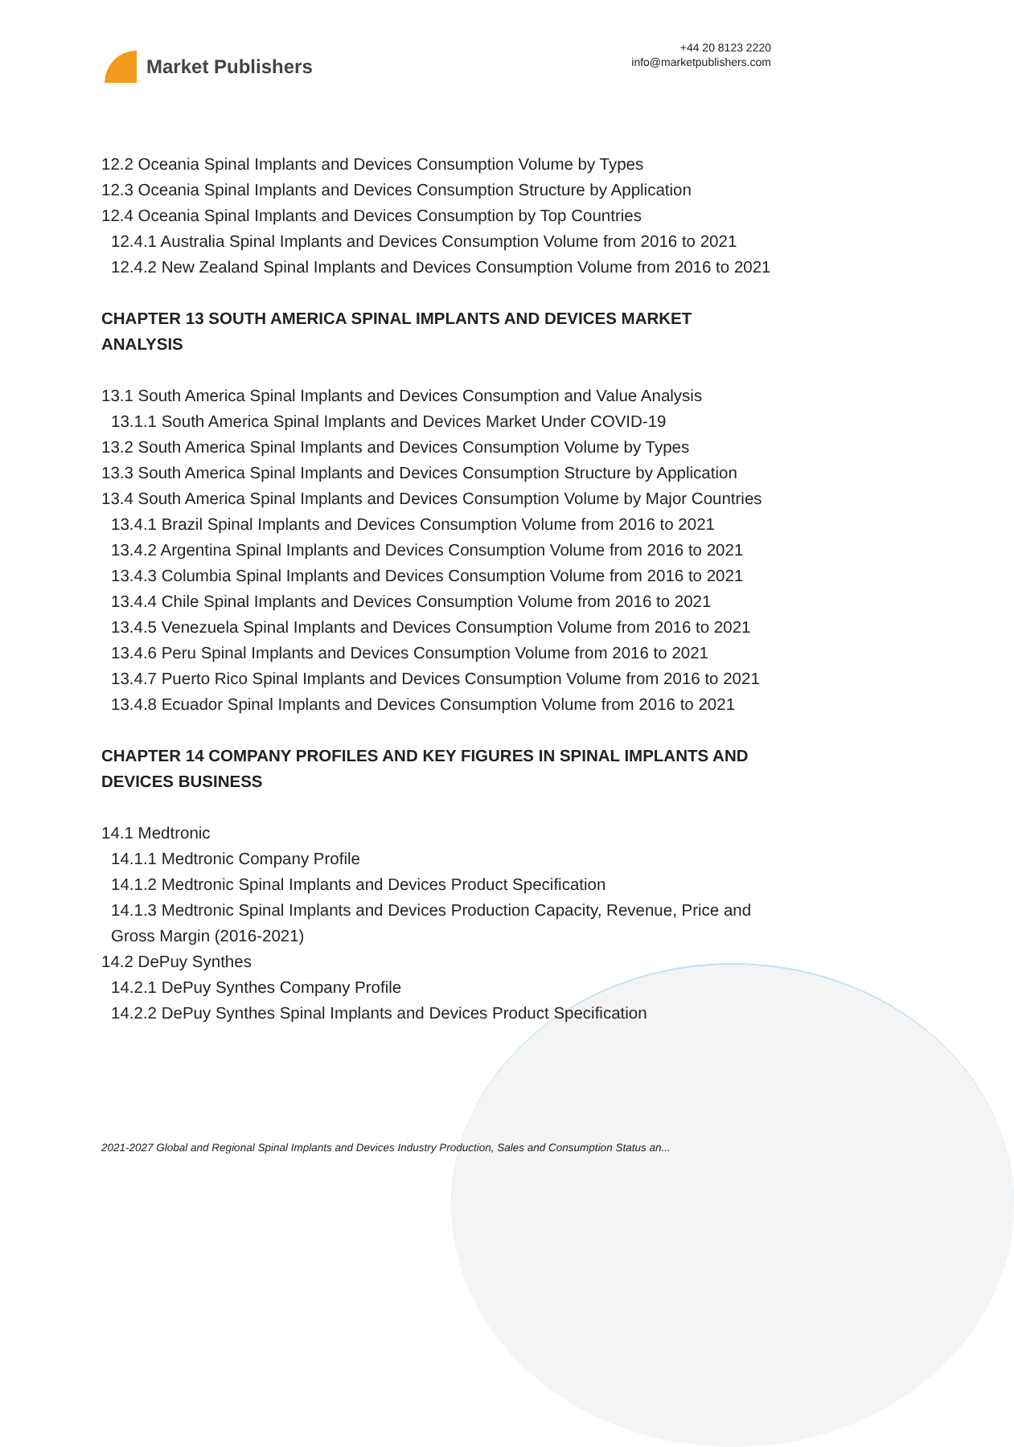Market Publishers
+44 20 8123 2220
info@marketpublishers.com
12.2 Oceania Spinal Implants and Devices Consumption Volume by Types
12.3 Oceania Spinal Implants and Devices Consumption Structure by Application
12.4 Oceania Spinal Implants and Devices Consumption by Top Countries
12.4.1 Australia Spinal Implants and Devices Consumption Volume from 2016 to 2021
12.4.2 New Zealand Spinal Implants and Devices Consumption Volume from 2016 to 2021
CHAPTER 13 SOUTH AMERICA SPINAL IMPLANTS AND DEVICES MARKET ANALYSIS
13.1 South America Spinal Implants and Devices Consumption and Value Analysis
13.1.1 South America Spinal Implants and Devices Market Under COVID-19
13.2 South America Spinal Implants and Devices Consumption Volume by Types
13.3 South America Spinal Implants and Devices Consumption Structure by Application
13.4 South America Spinal Implants and Devices Consumption Volume by Major Countries
13.4.1 Brazil Spinal Implants and Devices Consumption Volume from 2016 to 2021
13.4.2 Argentina Spinal Implants and Devices Consumption Volume from 2016 to 2021
13.4.3 Columbia Spinal Implants and Devices Consumption Volume from 2016 to 2021
13.4.4 Chile Spinal Implants and Devices Consumption Volume from 2016 to 2021
13.4.5 Venezuela Spinal Implants and Devices Consumption Volume from 2016 to 2021
13.4.6 Peru Spinal Implants and Devices Consumption Volume from 2016 to 2021
13.4.7 Puerto Rico Spinal Implants and Devices Consumption Volume from 2016 to 2021
13.4.8 Ecuador Spinal Implants and Devices Consumption Volume from 2016 to 2021
CHAPTER 14 COMPANY PROFILES AND KEY FIGURES IN SPINAL IMPLANTS AND DEVICES BUSINESS
14.1 Medtronic
14.1.1 Medtronic Company Profile
14.1.2 Medtronic Spinal Implants and Devices Product Specification
14.1.3 Medtronic Spinal Implants and Devices Production Capacity, Revenue, Price and Gross Margin (2016-2021)
14.2 DePuy Synthes
14.2.1 DePuy Synthes Company Profile
14.2.2 DePuy Synthes Spinal Implants and Devices Product Specification
2021-2027 Global and Regional Spinal Implants and Devices Industry Production, Sales and Consumption Status an...